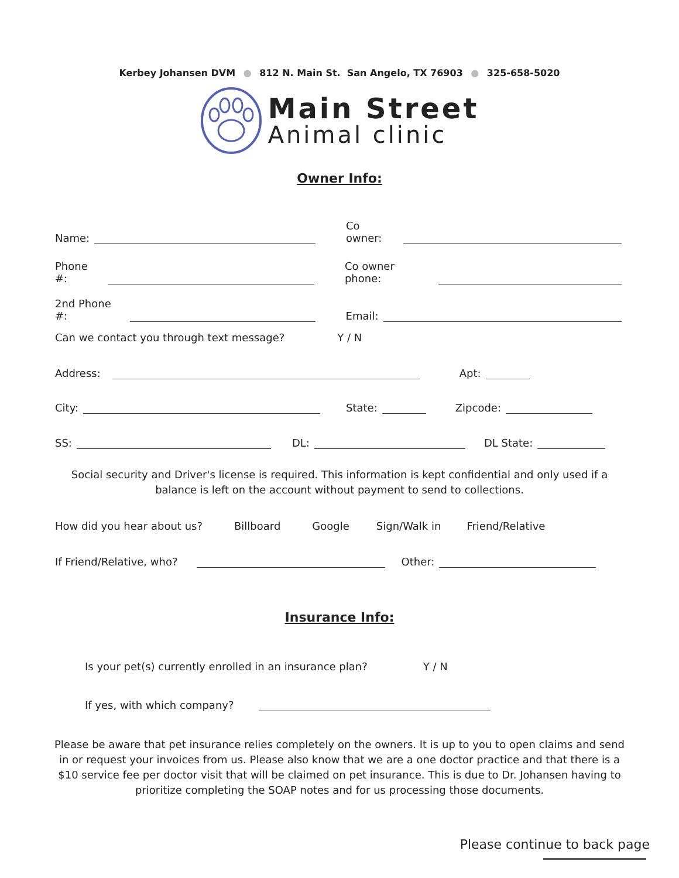Kerbey Johansen DVM ● 812 N. Main St. San Angelo, TX 76903 ● 325-658-5020
Main Street
Animal clinic
Owner Info:
Name: Co owner:
Phone #: Co owner phone:
2nd Phone #: Email:
Can we contact you through text message? Y / N
Address: Apt:
City: State: Zipcode:
SS: DL: DL State:
Social security and Driver's license is required. This information is kept confidential and only used if a balance is left on the account without payment to send to collections.
How did you hear about us? Billboard Google Sign/Walk in Friend/Relative
If Friend/Relative, who? Other:
Insurance Info:
Is your pet(s) currently enrolled in an insurance plan? Y / N
If yes, with which company?
Please be aware that pet insurance relies completely on the owners. It is up to you to open claims and send in or request your invoices from us. Please also know that we are a one doctor practice and that there is a $10 service fee per doctor visit that will be claimed on pet insurance. This is due to Dr. Johansen having to prioritize completing the SOAP notes and for us processing those documents.
Please continue to back page